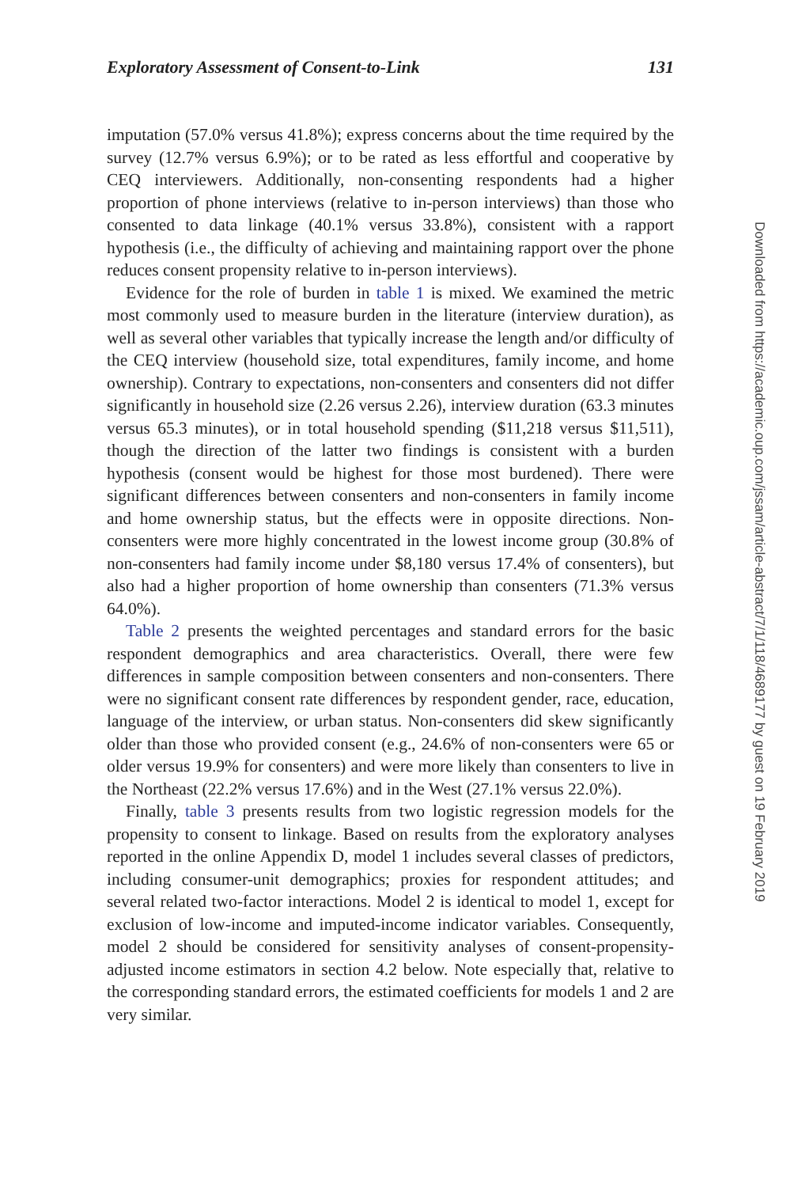Exploratory Assessment of Consent-to-Link 131
imputation (57.0% versus 41.8%); express concerns about the time required by the survey (12.7% versus 6.9%); or to be rated as less effortful and cooperative by CEQ interviewers. Additionally, non-consenting respondents had a higher proportion of phone interviews (relative to in-person interviews) than those who consented to data linkage (40.1% versus 33.8%), consistent with a rapport hypothesis (i.e., the difficulty of achieving and maintaining rapport over the phone reduces consent propensity relative to in-person interviews).
Evidence for the role of burden in table 1 is mixed. We examined the metric most commonly used to measure burden in the literature (interview duration), as well as several other variables that typically increase the length and/or difficulty of the CEQ interview (household size, total expenditures, family income, and home ownership). Contrary to expectations, non-consenters and consenters did not differ significantly in household size (2.26 versus 2.26), interview duration (63.3 minutes versus 65.3 minutes), or in total household spending ($11,218 versus $11,511), though the direction of the latter two findings is consistent with a burden hypothesis (consent would be highest for those most burdened). There were significant differences between consenters and non-consenters in family income and home ownership status, but the effects were in opposite directions. Non-consenters were more highly concentrated in the lowest income group (30.8% of non-consenters had family income under $8,180 versus 17.4% of consenters), but also had a higher proportion of home ownership than consenters (71.3% versus 64.0%).
Table 2 presents the weighted percentages and standard errors for the basic respondent demographics and area characteristics. Overall, there were few differences in sample composition between consenters and non-consenters. There were no significant consent rate differences by respondent gender, race, education, language of the interview, or urban status. Non-consenters did skew significantly older than those who provided consent (e.g., 24.6% of non-consenters were 65 or older versus 19.9% for consenters) and were more likely than consenters to live in the Northeast (22.2% versus 17.6%) and in the West (27.1% versus 22.0%).
Finally, table 3 presents results from two logistic regression models for the propensity to consent to linkage. Based on results from the exploratory analyses reported in the online Appendix D, model 1 includes several classes of predictors, including consumer-unit demographics; proxies for respondent attitudes; and several related two-factor interactions. Model 2 is identical to model 1, except for exclusion of low-income and imputed-income indicator variables. Consequently, model 2 should be considered for sensitivity analyses of consent-propensity-adjusted income estimators in section 4.2 below. Note especially that, relative to the corresponding standard errors, the estimated coefficients for models 1 and 2 are very similar.
Downloaded from https://academic.oup.com/jssam/article-abstract/7/1/118/4689177 by guest on 19 February 2019